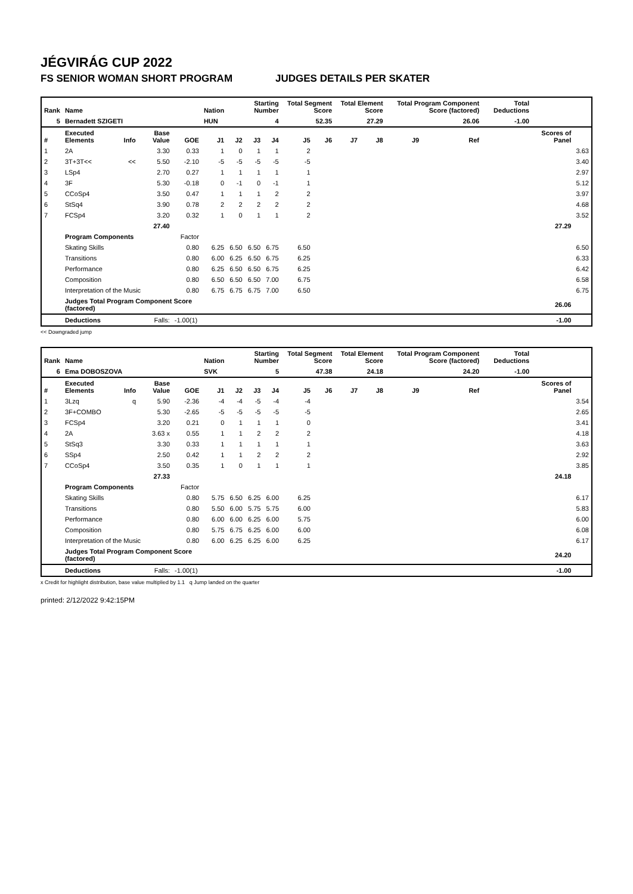JÉGVIRÁG CUP 2022
FS SENIOR WOMAN SHORT PROGRAM JUDGES DETAILS PER SKATER
| Rank | Name | | | | Nation | Starting Number | | | Total Segment Score | | Total Element Score | | Total Program Component Score (factored) | | | | Total Deductions | | |
| --- | --- | --- | --- | --- | --- | --- | --- | --- | --- | --- | --- | --- | --- | --- | --- | --- | --- | --- | --- |
| 5 | Bernadett SZIGETI | | | | HUN | 4 | | | 52.35 | | 27.29 | | 26.06 | | | | -1.00 | | |
| # | Executed Elements | Info | Base Value | GOE | J1 | J2 | J3 | J4 | J5 | J6 | J7 | J8 | J9 | | Ref | | | Scores of Panel | |
| 1 | 2A | | 3.30 | 0.33 | 1 | 0 | 1 | 1 | 2 | | | | | | | | | | 3.63 |
| 2 | 3T+3T<< | << | 5.50 | -2.10 | -5 | -5 | -5 | -5 | -5 | | | | | | | | | | 3.40 |
| 3 | LSp4 | | 2.70 | 0.27 | 1 | 1 | 1 | 1 | 1 | | | | | | | | | | 2.97 |
| 4 | 3F | | 5.30 | -0.18 | 0 | -1 | 0 | -1 | 1 | | | | | | | | | | 5.12 |
| 5 | CCoSp4 | | 3.50 | 0.47 | 1 | 1 | 1 | 2 | 2 | | | | | | | | | | 3.97 |
| 6 | StSq4 | | 3.90 | 0.78 | 2 | 2 | 2 | 2 | 2 | | | | | | | | | | 4.68 |
| 7 | FCSp4 | | 3.20 | 0.32 | 1 | 0 | 1 | 1 | 2 | | | | | | | | | | 3.52 |
| | | | 27.40 | | | | | | | | | | | | | | | 27.29 | |
| | Program Components | | | Factor | | | | | | | | | | | | | | | |
| | Skating Skills | | | 0.80 | 6.25 | 6.50 | 6.50 | 6.75 | 6.50 | | | | | | | | | | 6.50 |
| | Transitions | | | 0.80 | 6.00 | 6.25 | 6.50 | 6.75 | 6.25 | | | | | | | | | | 6.33 |
| | Performance | | | 0.80 | 6.25 | 6.50 | 6.50 | 6.75 | 6.25 | | | | | | | | | | 6.42 |
| | Composition | | | 0.80 | 6.50 | 6.50 | 6.50 | 7.00 | 6.75 | | | | | | | | | | 6.58 |
| | Interpretation of the Music | | | 0.80 | 6.75 | 6.75 | 6.75 | 7.00 | 6.50 | | | | | | | | | | 6.75 |
| | Judges Total Program Component Score (factored) | | | | | | | | | | | | | | | | | 26.06 | |
| | Deductions | Falls: | | -1.00(1) | | | | | | | | | | | | | | -1.00 | |
<< Downgraded jump
| Rank | Name | | | | Nation | Starting Number | | | Total Segment Score | | Total Element Score | | Total Program Component Score (factored) | | | | Total Deductions | | |
| --- | --- | --- | --- | --- | --- | --- | --- | --- | --- | --- | --- | --- | --- | --- | --- | --- | --- | --- | --- |
| 6 | Ema DOBOSZOVA | | | | SVK | 5 | | | 47.38 | | 24.18 | | 24.20 | | | | -1.00 | | |
| # | Executed Elements | Info | Base Value | GOE | J1 | J2 | J3 | J4 | J5 | J6 | J7 | J8 | J9 | | Ref | | | Scores of Panel | |
| 1 | 3Lzq | q | 5.90 | -2.36 | -4 | -4 | -5 | -4 | -4 | | | | | | | | | | 3.54 |
| 2 | 3F+COMBO | | 5.30 | -2.65 | -5 | -5 | -5 | -5 | -5 | | | | | | | | | | 2.65 |
| 3 | FCSp4 | | 3.20 | 0.21 | 0 | 1 | 1 | 1 | 0 | | | | | | | | | | 3.41 |
| 4 | 2A | | 3.63 x | 0.55 | 1 | 1 | 2 | 2 | 2 | | | | | | | | | | 4.18 |
| 5 | StSq3 | | 3.30 | 0.33 | 1 | 1 | 1 | 1 | 1 | | | | | | | | | | 3.63 |
| 6 | SSp4 | | 2.50 | 0.42 | 1 | 1 | 2 | 2 | 2 | | | | | | | | | | 2.92 |
| 7 | CCoSp4 | | 3.50 | 0.35 | 1 | 0 | 1 | 1 | 1 | | | | | | | | | | 3.85 |
| | | | 27.33 | | | | | | | | | | | | | | | 24.18 | |
| | Program Components | | | Factor | | | | | | | | | | | | | | | |
| | Skating Skills | | | 0.80 | 5.75 | 6.50 | 6.25 | 6.00 | 6.25 | | | | | | | | | | 6.17 |
| | Transitions | | | 0.80 | 5.50 | 6.00 | 5.75 | 5.75 | 6.00 | | | | | | | | | | 5.83 |
| | Performance | | | 0.80 | 6.00 | 6.00 | 6.25 | 6.00 | 5.75 | | | | | | | | | | 6.00 |
| | Composition | | | 0.80 | 5.75 | 6.75 | 6.25 | 6.00 | 6.00 | | | | | | | | | | 6.08 |
| | Interpretation of the Music | | | 0.80 | 6.00 | 6.25 | 6.25 | 6.00 | 6.25 | | | | | | | | | | 6.17 |
| | Judges Total Program Component Score (factored) | | | | | | | | | | | | | | | | | 24.20 | |
| | Deductions | Falls: | | -1.00(1) | | | | | | | | | | | | | | -1.00 | |
x Credit for highlight distribution, base value multiplied by 1.1 q Jump landed on the quarter
printed: 2/12/2022 9:42:15PM